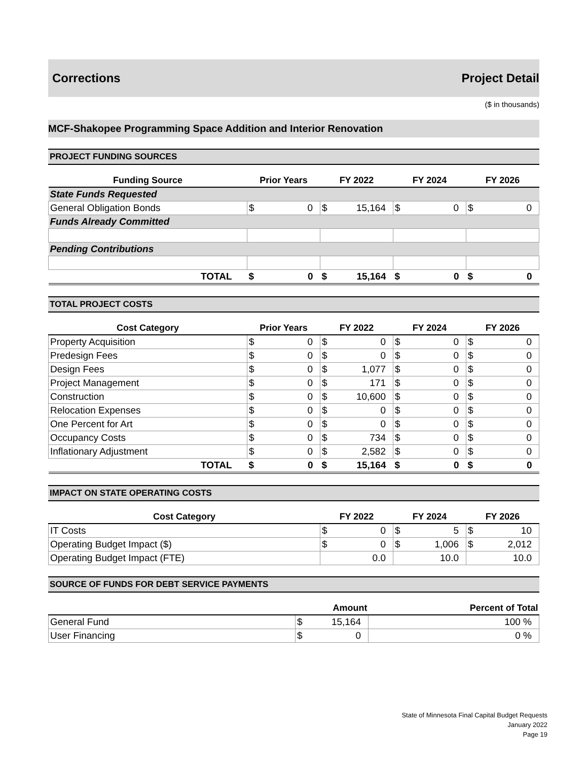Corrections Project Detail
($ in thousands)
MCF-Shakopee Programming Space Addition and Interior Renovation
PROJECT FUNDING SOURCES
| Funding Source | Prior Years | | FY 2022 | | FY 2024 | | FY 2026 | |
| --- | --- | --- | --- | --- | --- | --- | --- | --- |
| State Funds Requested | | | | | | | | |
| General Obligation Bonds | $ | 0 | $ | 15,164 | $ | 0 | $ | 0 |
| Funds Already Committed | | | | | | | | |
| Pending Contributions | | | | | | | | |
| TOTAL | $ | 0 | $ | 15,164 | $ | 0 | $ | 0 |
TOTAL PROJECT COSTS
| Cost Category | Prior Years | | FY 2022 | | FY 2024 | | FY 2026 | |
| --- | --- | --- | --- | --- | --- | --- | --- | --- |
| Property Acquisition | $ | 0 | $ | 0 | $ | 0 | $ | 0 |
| Predesign Fees | $ | 0 | $ | 0 | $ | 0 | $ | 0 |
| Design Fees | $ | 0 | $ | 1,077 | $ | 0 | $ | 0 |
| Project Management | $ | 0 | $ | 171 | $ | 0 | $ | 0 |
| Construction | $ | 0 | $ | 10,600 | $ | 0 | $ | 0 |
| Relocation Expenses | $ | 0 | $ | 0 | $ | 0 | $ | 0 |
| One Percent for Art | $ | 0 | $ | 0 | $ | 0 | $ | 0 |
| Occupancy Costs | $ | 0 | $ | 734 | $ | 0 | $ | 0 |
| Inflationary Adjustment | $ | 0 | $ | 2,582 | $ | 0 | $ | 0 |
| TOTAL | $ | 0 | $ | 15,164 | $ | 0 | $ | 0 |
IMPACT ON STATE OPERATING COSTS
| Cost Category | FY 2022 | | FY 2024 | | FY 2026 | |
| --- | --- | --- | --- | --- | --- | --- |
| IT Costs | $ | 0 | $ | 5 | $ | 10 |
| Operating Budget Impact ($) | $ | 0 | $ | 1,006 | $ | 2,012 |
| Operating Budget Impact (FTE) | 0.0 | | 10.0 | | 10.0 | |
SOURCE OF FUNDS FOR DEBT SERVICE PAYMENTS
| | Amount | | Percent of Total |
| --- | --- | --- | --- |
| General Fund | $ | 15,164 | 100 % |
| User Financing | $ | 0 | 0 % |
State of Minnesota Final Capital Budget Requests
January 2022
Page 19